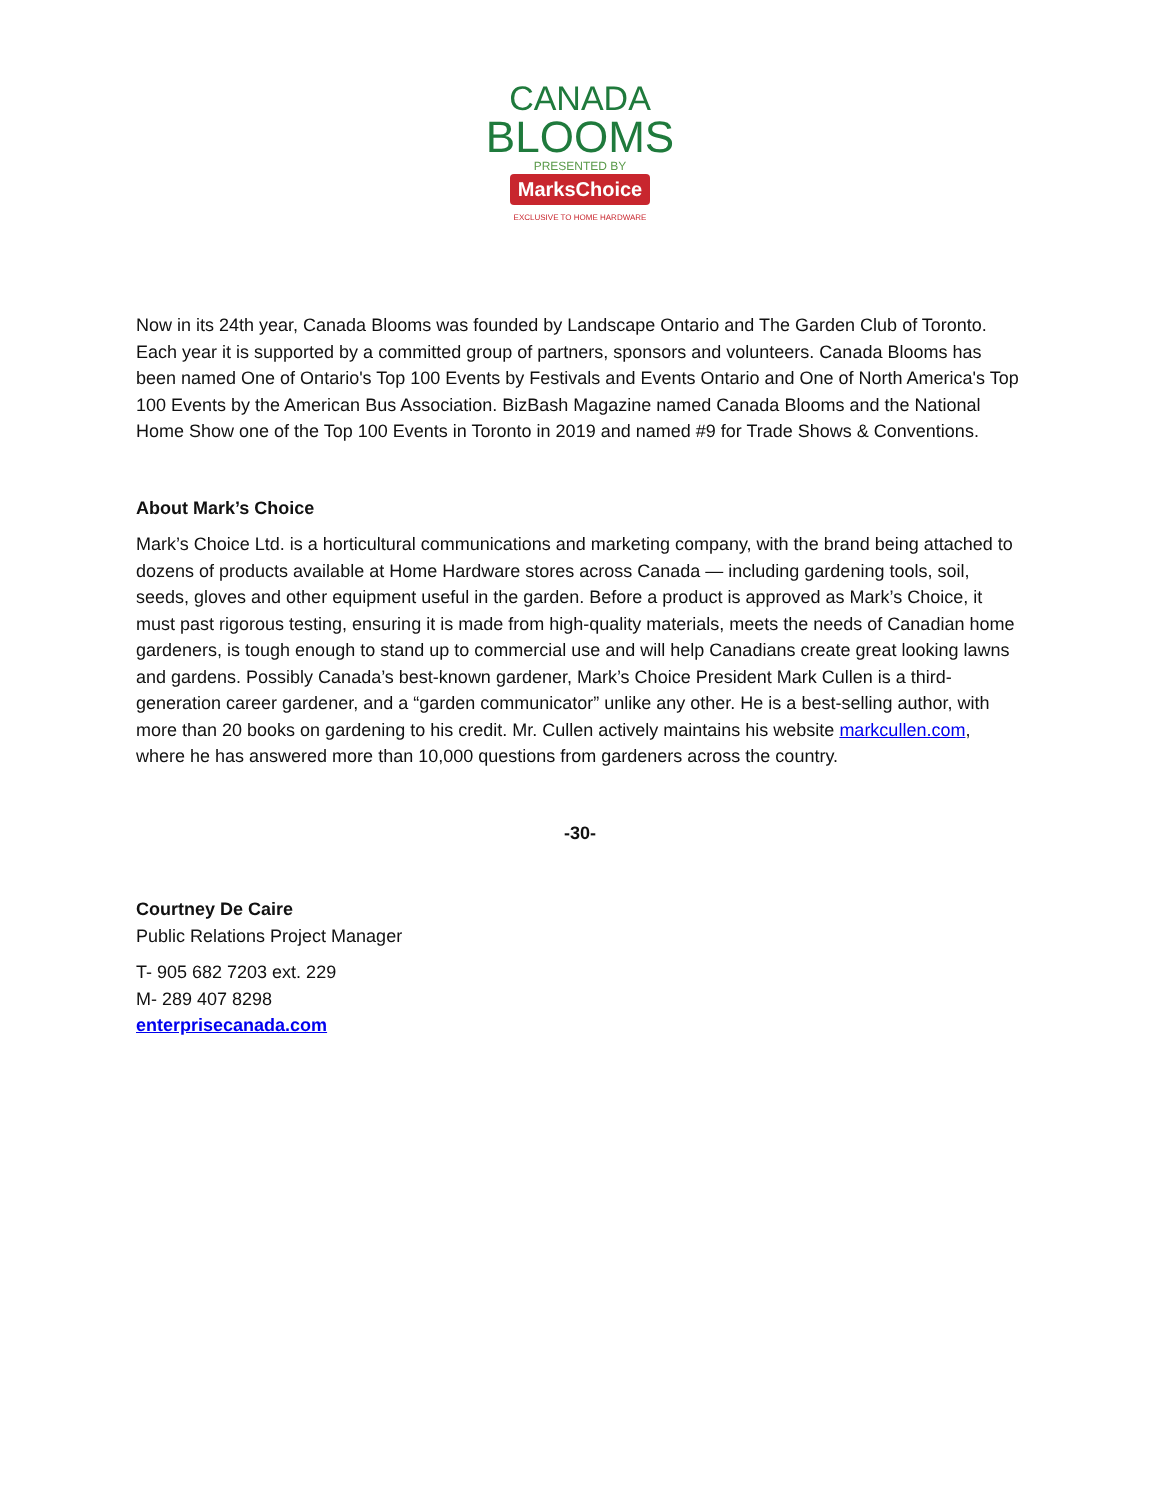CANADA
BLOOMS
PRESENTED BY
MarksChoice
EXCLUSIVE TO HOME HARDWARE
Now in its 24th year, Canada Blooms was founded by Landscape Ontario and The Garden Club of Toronto. Each year it is supported by a committed group of partners, sponsors and volunteers. Canada Blooms has been named One of Ontario's Top 100 Events by Festivals and Events Ontario and One of North America's Top 100 Events by the American Bus Association. BizBash Magazine named Canada Blooms and the National Home Show one of the Top 100 Events in Toronto in 2019 and named #9 for Trade Shows & Conventions.
About Mark’s Choice
Mark’s Choice Ltd. is a horticultural communications and marketing company, with the brand being attached to dozens of products available at Home Hardware stores across Canada — including gardening tools, soil, seeds, gloves and other equipment useful in the garden. Before a product is approved as Mark’s Choice, it must past rigorous testing, ensuring it is made from high-quality materials, meets the needs of Canadian home gardeners, is tough enough to stand up to commercial use and will help Canadians create great looking lawns and gardens. Possibly Canada’s best-known gardener, Mark’s Choice President Mark Cullen is a third-generation career gardener, and a “garden communicator” unlike any other. He is a best-selling author, with more than 20 books on gardening to his credit. Mr. Cullen actively maintains his website markcullen.com, where he has answered more than 10,000 questions from gardeners across the country.
-30-
Courtney De Caire
Public Relations Project Manager
T- 905 682 7203 ext. 229
M- 289 407 8298
enterprisecanada.com